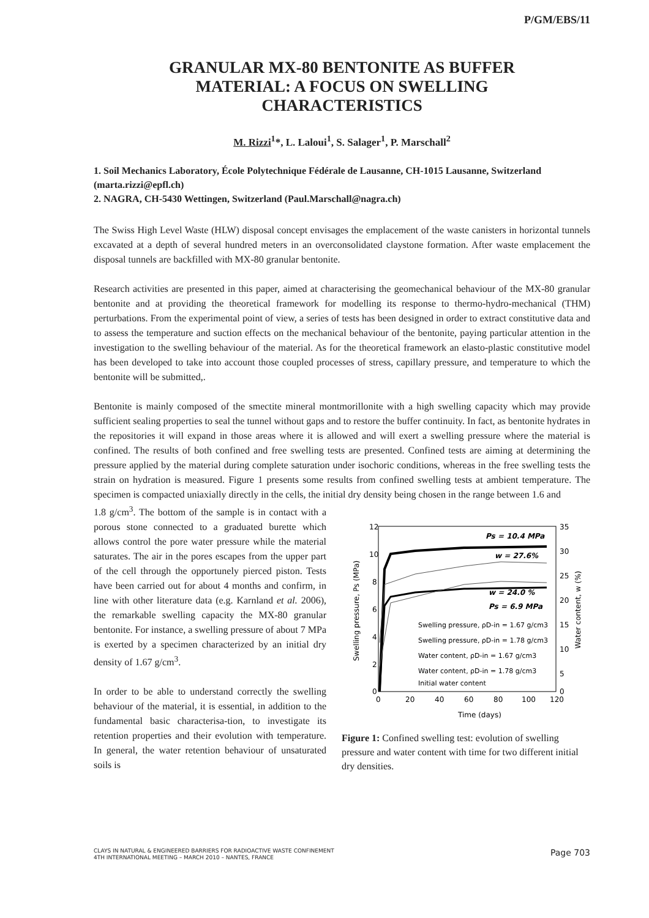P/GM/EBS/11
GRANULAR MX-80 BENTONITE AS BUFFER
MATERIAL: A FOCUS ON SWELLING
CHARACTERISTICS
M. Rizzi<sup>1</sup>*, L. Laloui<sup>1</sup>, S. Salager<sup>1</sup>, P. Marschall<sup>2</sup>
1. Soil Mechanics Laboratory, École Polytechnique Fédérale de Lausanne, CH-1015 Lausanne, Switzerland (marta.rizzi@epfl.ch)
2. NAGRA, CH-5430 Wettingen, Switzerland (Paul.Marschall@nagra.ch)
The Swiss High Level Waste (HLW) disposal concept envisages the emplacement of the waste canisters in horizontal tunnels excavated at a depth of several hundred meters in an overconsolidated claystone formation. After waste emplacement the disposal tunnels are backfilled with MX-80 granular bentonite.
Research activities are presented in this paper, aimed at characterising the geomechanical behaviour of the MX-80 granular bentonite and at providing the theoretical framework for modelling its response to thermo-hydro-mechanical (THM) perturbations. From the experimental point of view, a series of tests has been designed in order to extract constitutive data and to assess the temperature and suction effects on the mechanical behaviour of the bentonite, paying particular attention in the investigation to the swelling behaviour of the material. As for the theoretical framework an elasto-plastic constitutive model has been developed to take into account those coupled processes of stress, capillary pressure, and temperature to which the bentonite will be submitted,.
Bentonite is mainly composed of the smectite mineral montmorillonite with a high swelling capacity which may provide sufficient sealing properties to seal the tunnel without gaps and to restore the buffer continuity. In fact, as bentonite hydrates in the repositories it will expand in those areas where it is allowed and will exert a swelling pressure where the material is confined. The results of both confined and free swelling tests are presented. Confined tests are aiming at determining the pressure applied by the material during complete saturation under isochoric conditions, whereas in the free swelling tests the strain on hydration is measured. Figure 1 presents some results from confined swelling tests at ambient temperature. The specimen is compacted uniaxially directly in the cells, the initial dry density being chosen in the range between 1.6 and
1.8 g/cm<sup>3</sup>. The bottom of the sample is in contact with a porous stone connected to a graduated burette which allows control the pore water pressure while the material saturates. The air in the pores escapes from the upper part of the cell through the opportunely pierced piston. Tests have been carried out for about 4 months and confirm, in line with other literature data (e.g. Karnland et al. 2006), the remarkable swelling capacity the MX-80 granular bentonite. For instance, a swelling pressure of about 7 MPa is exerted by a specimen characterized by an initial dry density of 1.67 g/cm<sup>3</sup>.
In order to be able to understand correctly the swelling behaviour of the material, it is essential, in addition to the fundamental basic characterisa-tion, to investigate its retention properties and their evolution with temperature. In general, the water retention behaviour of unsaturated soils is
12
10
8
6
4
2
0
35
30
25
20
15
10
5
0
0
20
40
60
80
100
120
Time (days)
Swelling pressure, Ps (MPa)
Water content, w (%)
Ps = 10.4 MPa
w = 27.6%
w = 24.0 %
Ps = 6.9 MPa
Swelling pressure, ρD-in = 1.67 g/cm3
Swelling pressure, ρD-in = 1.78 g/cm3
Water content, ρD-in = 1.67 g/cm3
Water content, ρD-in = 1.78 g/cm3
Initial water content
Figure 1: Confined swelling test: evolution of swelling pressure and water content with time for two different initial dry densities.
CLAYS IN NATURAL & ENGINEERED BARRIERS FOR RADIOACTIVE WASTE CONFINEMENT
4TH INTERNATIONAL MEETING – MARCH 2010 – NANTES, FRANCE
Page 703